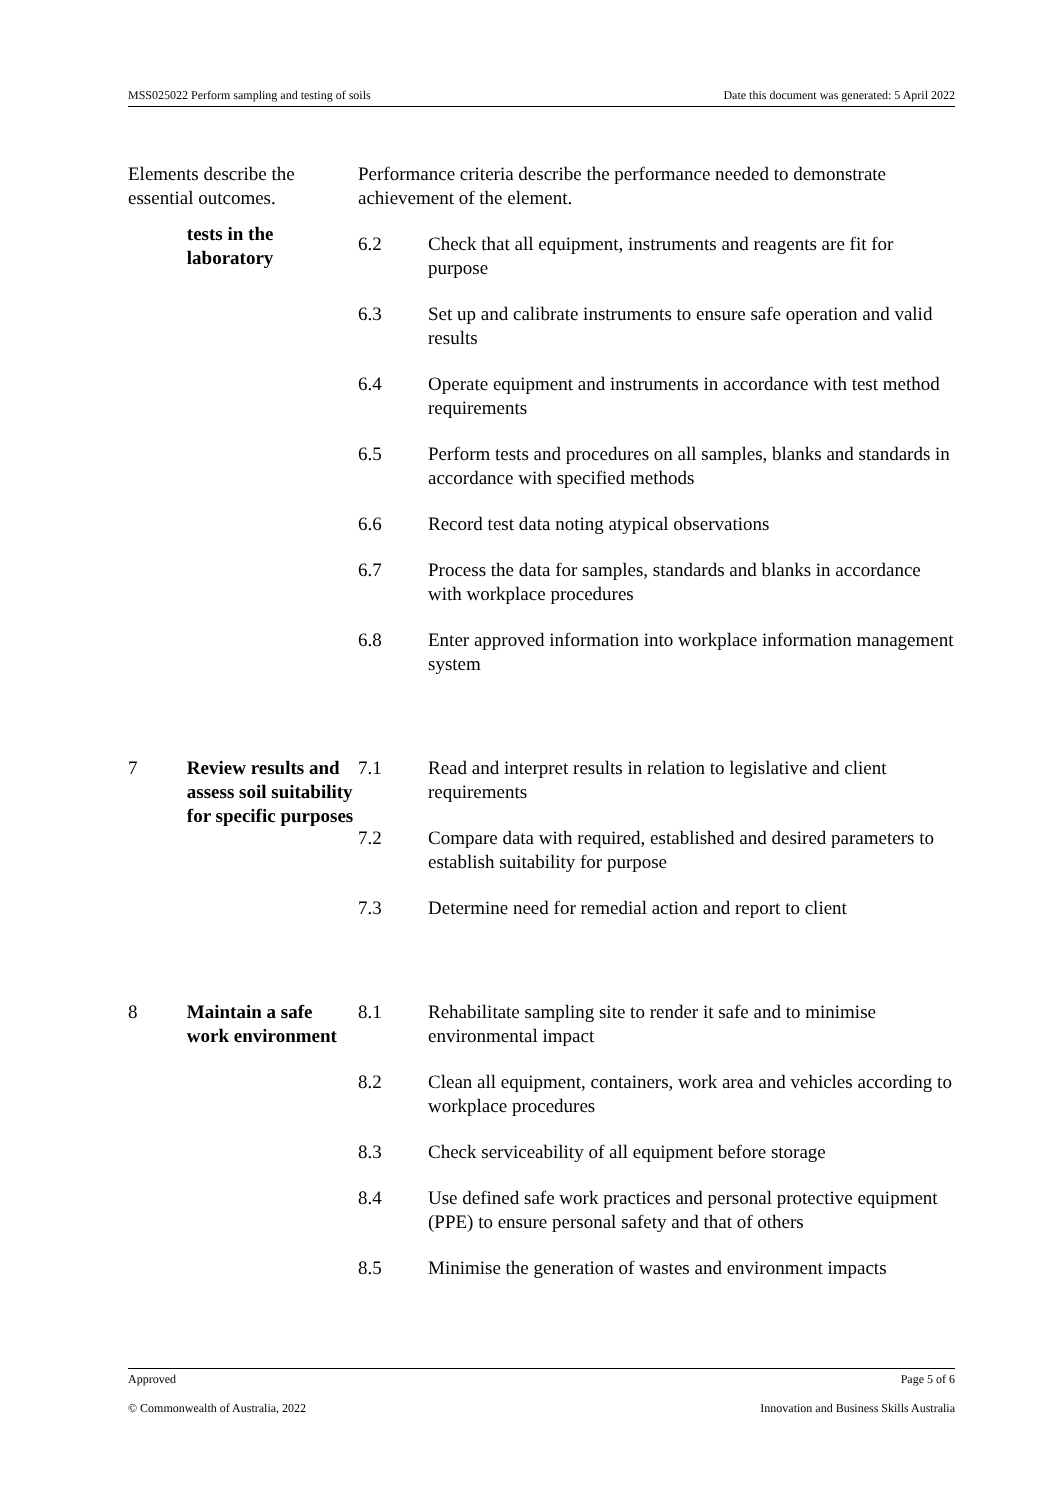MSS025022 Perform sampling and testing of soils Date this document was generated: 5 April 2022
| Elements describe the essential outcomes. | | Performance criteria describe the performance needed to demonstrate achievement of the element. | |
| | tests in the laboratory | 6.2 | Check that all equipment, instruments and reagents are fit for purpose |
| | | 6.3 | Set up and calibrate instruments to ensure safe operation and valid results |
| | | 6.4 | Operate equipment and instruments in accordance with test method requirements |
| | | 6.5 | Perform tests and procedures on all samples, blanks and standards in accordance with specified methods |
| | | 6.6 | Record test data noting atypical observations |
| | | 6.7 | Process the data for samples, standards and blanks in accordance with workplace procedures |
| | | 6.8 | Enter approved information into workplace information management system |
| 7 | Review results and assess soil suitability for specific purposes | 7.1 | Read and interpret results in relation to legislative and client requirements |
| | | 7.2 | Compare data with required, established and desired parameters to establish suitability for purpose |
| | | 7.3 | Determine need for remedial action and report to client |
| 8 | Maintain a safe work environment | 8.1 | Rehabilitate sampling site to render it safe and to minimise environmental impact |
| | | 8.2 | Clean all equipment, containers, work area and vehicles according to workplace procedures |
| | | 8.3 | Check serviceability of all equipment before storage |
| | | 8.4 | Use defined safe work practices and personal protective equipment (PPE) to ensure personal safety and that of others |
| | | 8.5 | Minimise the generation of wastes and environment impacts |
Approved Page 5 of 6
© Commonwealth of Australia, 2022 Innovation and Business Skills Australia